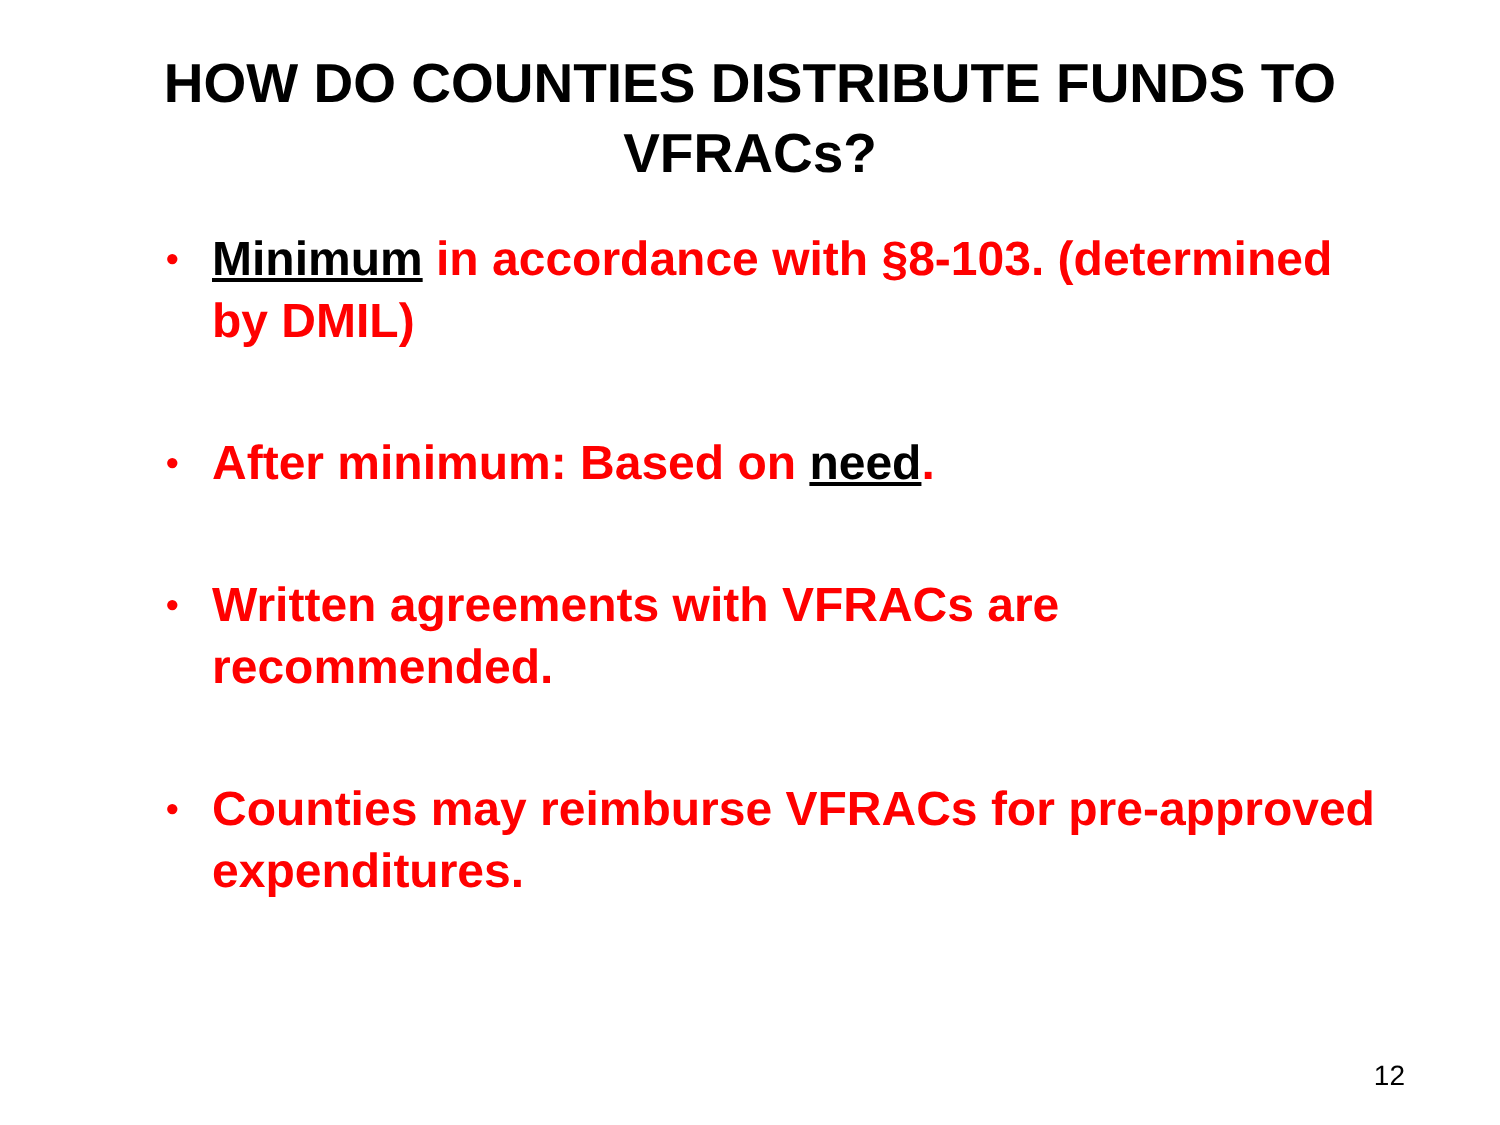HOW DO COUNTIES DISTRIBUTE FUNDS TO
VFRACs?
• Minimum in accordance with §8-103. (determined by DMIL)
• After minimum: Based on need.
• Written agreements with VFRACs are recommended.
• Counties may reimburse VFRACs for pre-approved expenditures.
12